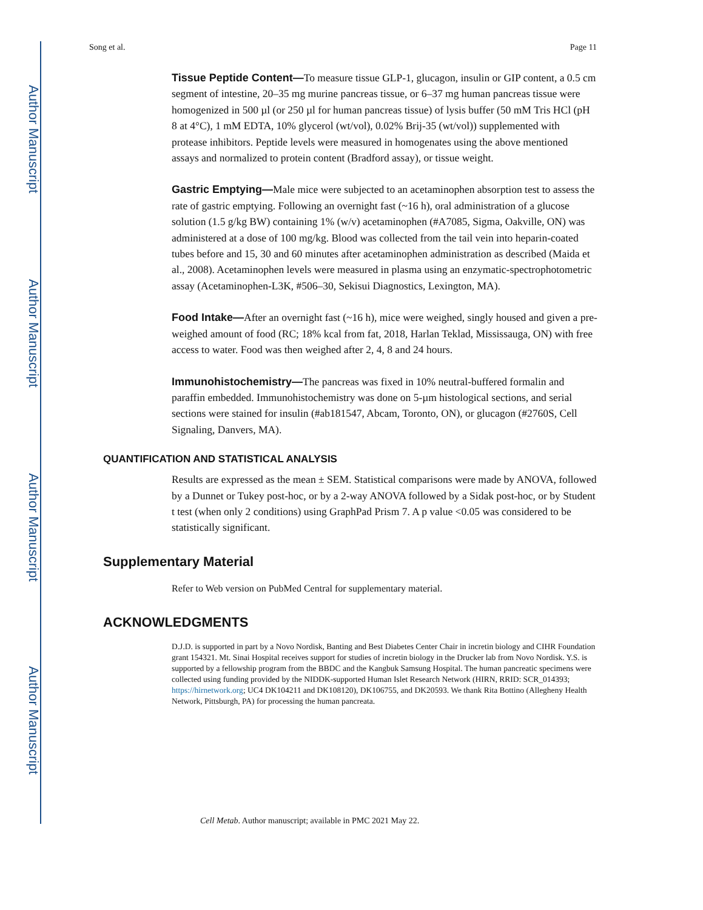Author Manuscript
Author Manuscript
Author Manuscript
Author Manuscript
Song et al. Page 11
Tissue Peptide Content—To measure tissue GLP-1, glucagon, insulin or GIP content, a 0.5 cm segment of intestine, 20–35 mg murine pancreas tissue, or 6–37 mg human pancreas tissue were homogenized in 500 µl (or 250 µl for human pancreas tissue) of lysis buffer (50 mM Tris HCl (pH 8 at 4°C), 1 mM EDTA, 10% glycerol (wt/vol), 0.02% Brij-35 (wt/vol)) supplemented with protease inhibitors. Peptide levels were measured in homogenates using the above mentioned assays and normalized to protein content (Bradford assay), or tissue weight.
Gastric Emptying—Male mice were subjected to an acetaminophen absorption test to assess the rate of gastric emptying. Following an overnight fast (~16 h), oral administration of a glucose solution (1.5 g/kg BW) containing 1% (w/v) acetaminophen (#A7085, Sigma, Oakville, ON) was administered at a dose of 100 mg/kg. Blood was collected from the tail vein into heparin-coated tubes before and 15, 30 and 60 minutes after acetaminophen administration as described (Maida et al., 2008). Acetaminophen levels were measured in plasma using an enzymatic-spectrophotometric assay (Acetaminophen-L3K, #506–30, Sekisui Diagnostics, Lexington, MA).
Food Intake—After an overnight fast (~16 h), mice were weighed, singly housed and given a pre-weighed amount of food (RC; 18% kcal from fat, 2018, Harlan Teklad, Mississauga, ON) with free access to water. Food was then weighed after 2, 4, 8 and 24 hours.
Immunohistochemistry—The pancreas was fixed in 10% neutral-buffered formalin and paraffin embedded. Immunohistochemistry was done on 5-µm histological sections, and serial sections were stained for insulin (#ab181547, Abcam, Toronto, ON), or glucagon (#2760S, Cell Signaling, Danvers, MA).
QUANTIFICATION AND STATISTICAL ANALYSIS
Results are expressed as the mean ± SEM. Statistical comparisons were made by ANOVA, followed by a Dunnet or Tukey post-hoc, or by a 2-way ANOVA followed by a Sidak post-hoc, or by Student t test (when only 2 conditions) using GraphPad Prism 7. A p value <0.05 was considered to be statistically significant.
Supplementary Material
Refer to Web version on PubMed Central for supplementary material.
ACKNOWLEDGMENTS
D.J.D. is supported in part by a Novo Nordisk, Banting and Best Diabetes Center Chair in incretin biology and CIHR Foundation grant 154321. Mt. Sinai Hospital receives support for studies of incretin biology in the Drucker lab from Novo Nordisk. Y.S. is supported by a fellowship program from the BBDC and the Kangbuk Samsung Hospital. The human pancreatic specimens were collected using funding provided by the NIDDK-supported Human Islet Research Network (HIRN, RRID: SCR_014393; https://hirnetwork.org; UC4 DK104211 and DK108120), DK106755, and DK20593. We thank Rita Bottino (Allegheny Health Network, Pittsburgh, PA) for processing the human pancreata.
Cell Metab. Author manuscript; available in PMC 2021 May 22.